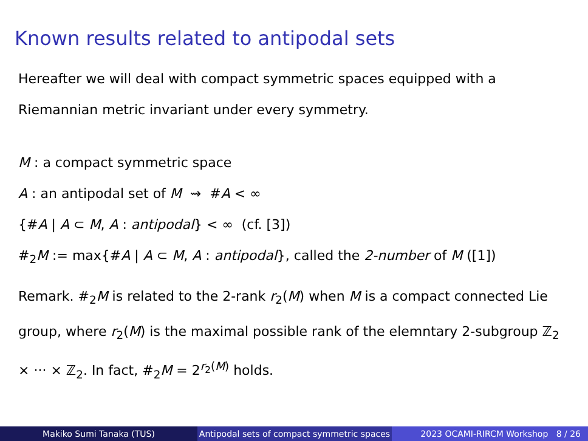Known results related to antipodal sets
Hereafter we will deal with compact symmetric spaces equipped with a Riemannian metric invariant under every symmetry.
M : a compact symmetric space
A : an antipodal set of M ⇝ #A < ∞
{#A | A ⊂ M, A : antipodal} < ∞ (cf. [3])
#<sub>2</sub>M := max{#A | A ⊂ M, A : antipodal}, called the 2-number of M ([1])
Remark. #<sub>2</sub>M is related to the 2-rank r<sub>2</sub>(M) when M is a compact connected Lie group, where r<sub>2</sub>(M) is the maximal possible rank of the elemntary 2-subgroup ℤ<sub>2</sub> × ··· × ℤ<sub>2</sub>. In fact, #<sub>2</sub>M = 2<sup>r<sub>2</sub>(M)</sup> holds.
Makiko Sumi Tanaka (TUS) Antipodal sets of compact symmetric spaces
2023 OCAMI-RIRCM Workshop 8 / 26